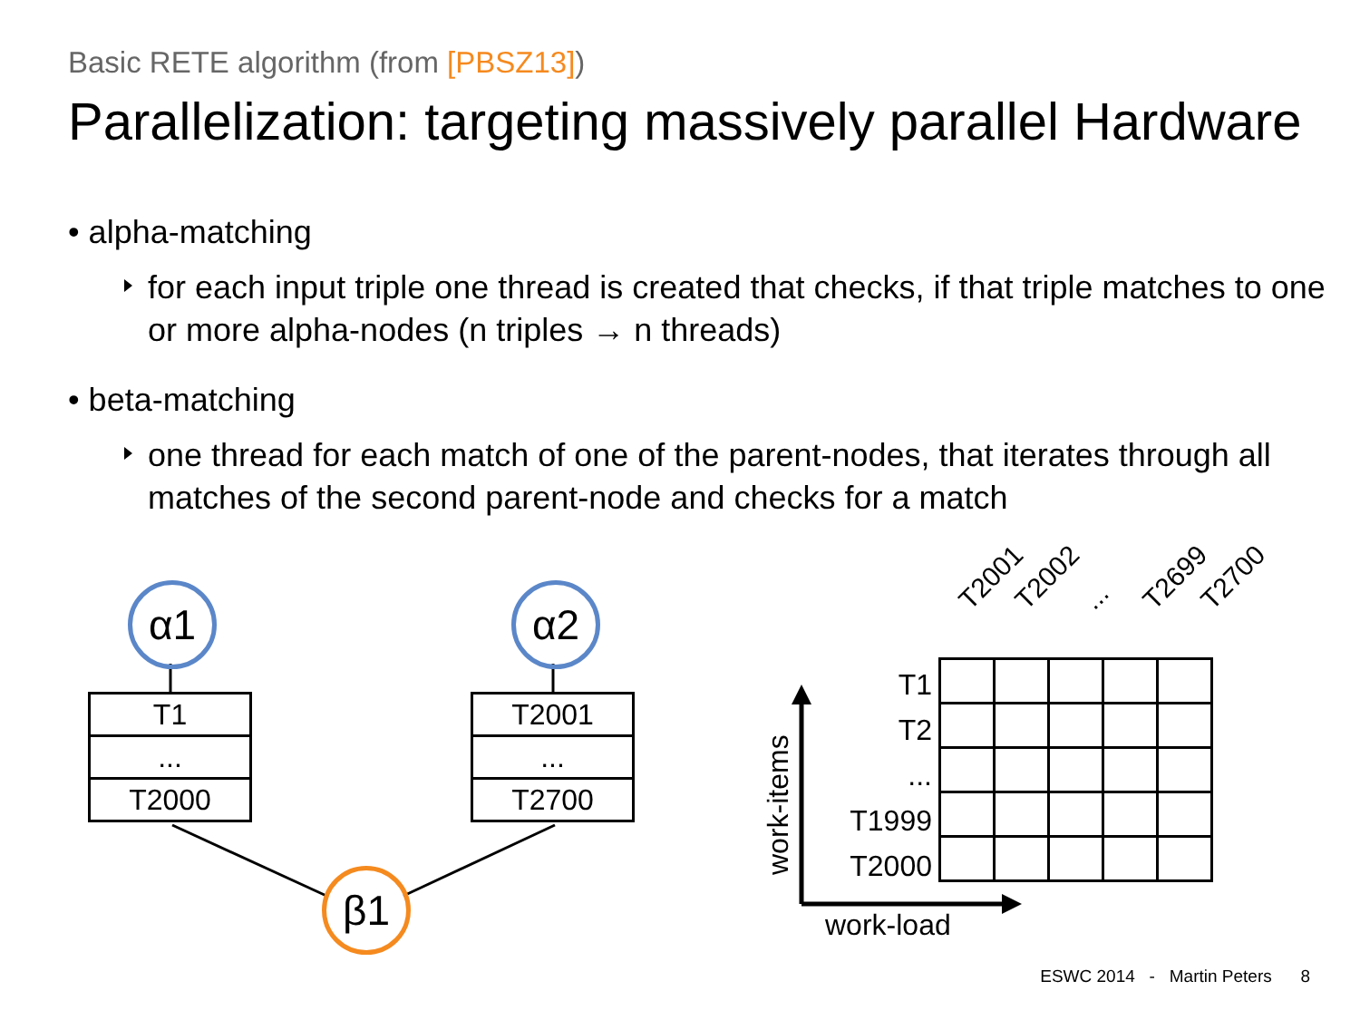Basic RETE algorithm (from [PBSZ13])
Parallelization: targeting massively parallel Hardware
• alpha-matching
for each input triple one thread is created that checks, if that triple matches to one or more alpha-nodes (n triples → n threads)
• beta-matching
one thread for each match of one of the parent-nodes, that iterates through all matches of the second parent-node and checks for a match
α1 α2
β1
| T1 |
| ... |
| T2000 |
| T2001 |
| ... |
| T2700 |
T2001 T2002 ... T2699 T2700
T1
T2
...
T1999
T2000
work-items
work-load
ESWC 2014 - Martin Peters 8